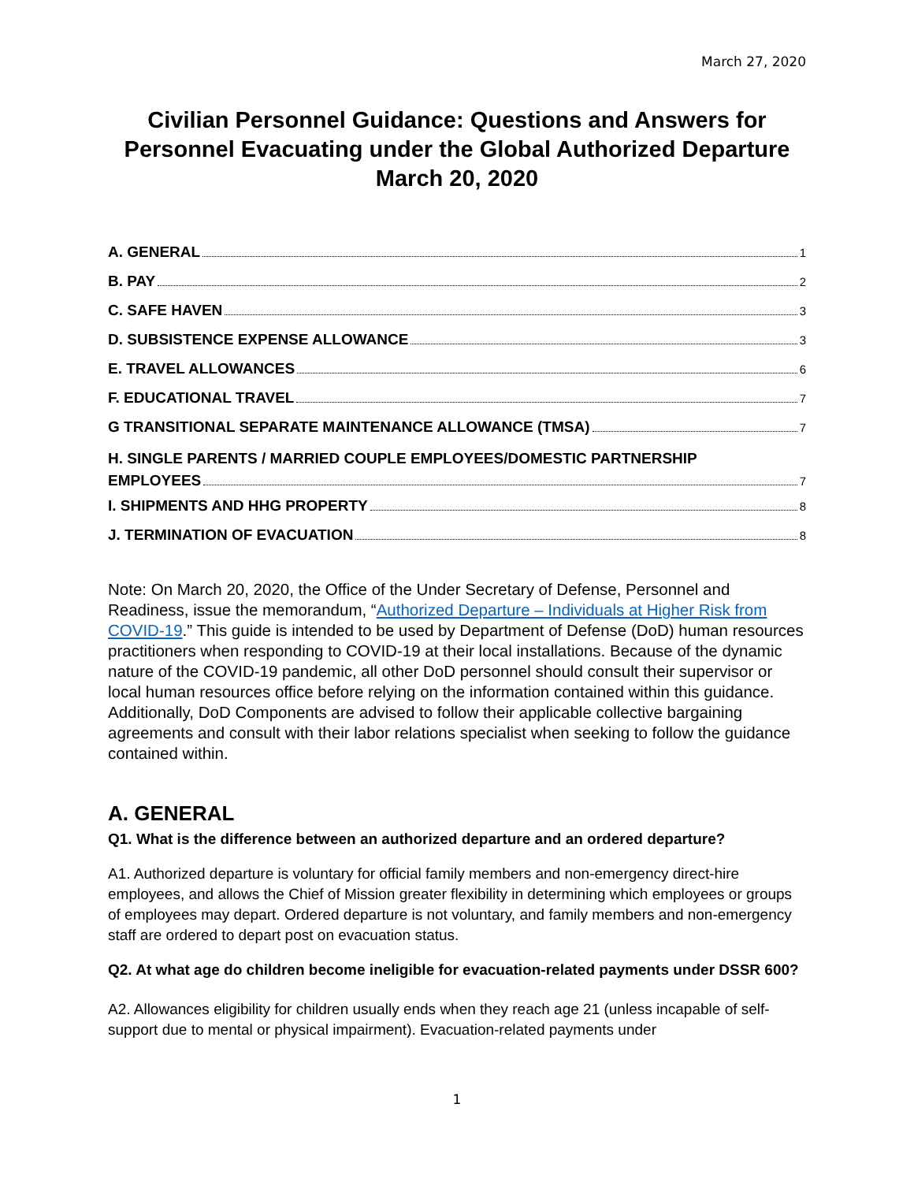March 27, 2020
Civilian Personnel Guidance: Questions and Answers for Personnel Evacuating under the Global Authorized Departure March 20, 2020
A. GENERAL 1
B. PAY 2
C. SAFE HAVEN 3
D. SUBSISTENCE EXPENSE ALLOWANCE 3
E. TRAVEL ALLOWANCES 6
F. EDUCATIONAL TRAVEL 7
G TRANSITIONAL SEPARATE MAINTENANCE ALLOWANCE (TMSA) 7
H. SINGLE PARENTS / MARRIED COUPLE EMPLOYEES/DOMESTIC PARTNERSHIP
EMPLOYEES 7
I. SHIPMENTS AND HHG PROPERTY 8
J. TERMINATION OF EVACUATION 8
Note: On March 20, 2020, the Office of the Under Secretary of Defense, Personnel and Readiness, issue the memorandum, “Authorized Departure – Individuals at Higher Risk from COVID-19.” This guide is intended to be used by Department of Defense (DoD) human resources practitioners when responding to COVID-19 at their local installations. Because of the dynamic nature of the COVID-19 pandemic, all other DoD personnel should consult their supervisor or local human resources office before relying on the information contained within this guidance. Additionally, DoD Components are advised to follow their applicable collective bargaining agreements and consult with their labor relations specialist when seeking to follow the guidance contained within.
A. GENERAL
Q1. What is the difference between an authorized departure and an ordered departure?
A1. Authorized departure is voluntary for official family members and non-emergency direct-hire employees, and allows the Chief of Mission greater flexibility in determining which employees or groups of employees may depart. Ordered departure is not voluntary, and family members and non-emergency staff are ordered to depart post on evacuation status.
Q2. At what age do children become ineligible for evacuation-related payments under DSSR 600?
A2. Allowances eligibility for children usually ends when they reach age 21 (unless incapable of self-support due to mental or physical impairment). Evacuation-related payments under
1